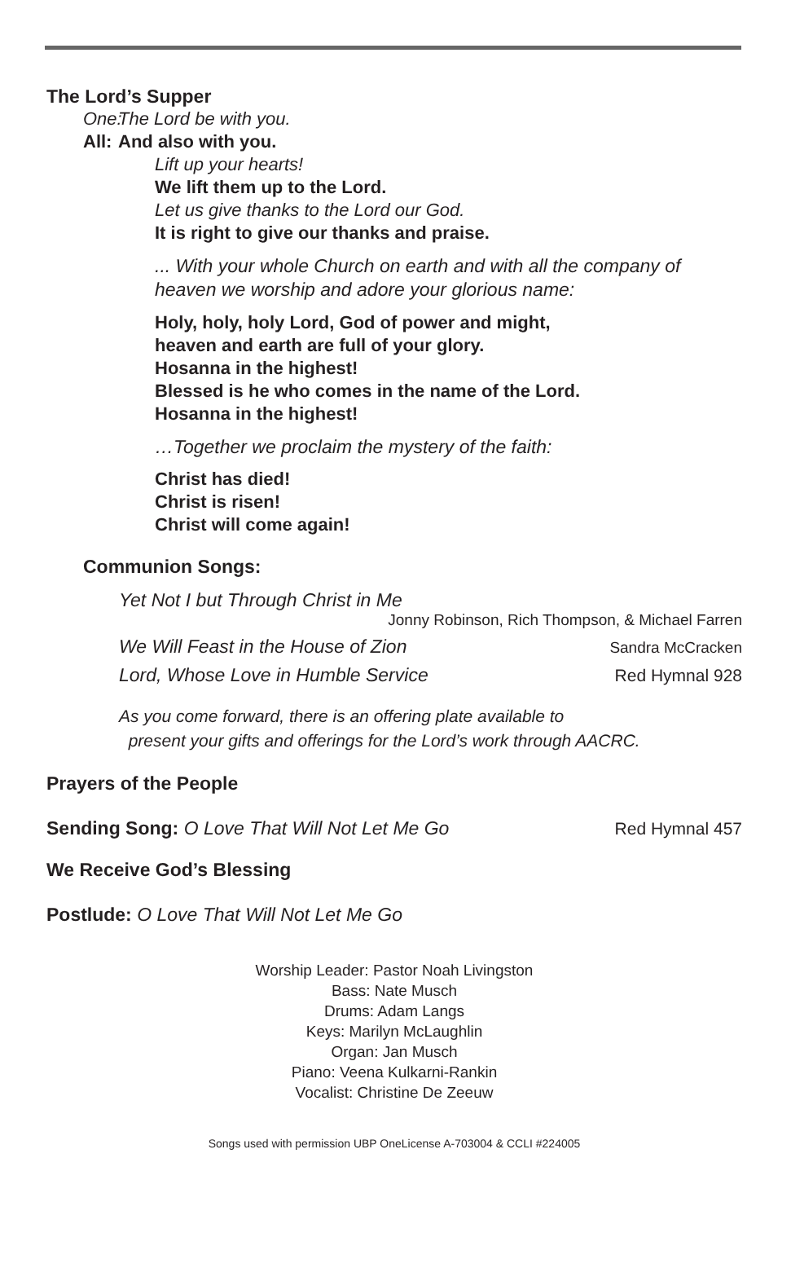The Lord’s Supper
One: The Lord be with you.
All: And also with you.
Lift up your hearts!
We lift them up to the Lord.
Let us give thanks to the Lord our God.
It is right to give our thanks and praise.
... With your whole Church on earth and with all the company of heaven we worship and adore your glorious name:
Holy, holy, holy Lord, God of power and might,
heaven and earth are full of your glory.
Hosanna in the highest!
Blessed is he who comes in the name of the Lord.
Hosanna in the highest!
…Together we proclaim the mystery of the faith:
Christ has died!
Christ is risen!
Christ will come again!
Communion Songs:
Yet Not I but Through Christ in Me
Jonny Robinson, Rich Thompson, & Michael Farren
We Will Feast in the House of Zion Sandra McCracken
Lord, Whose Love in Humble Service Red Hymnal 928
As you come forward, there is an offering plate available to
present your gifts and offerings for the Lord’s work through AACRC.
Prayers of the People
Sending Song: O Love That Will Not Let Me Go Red Hymnal 457
We Receive God’s Blessing
Postlude: O Love That Will Not Let Me Go
Worship Leader: Pastor Noah Livingston
Bass: Nate Musch
Drums: Adam Langs
Keys: Marilyn McLaughlin
Organ: Jan Musch
Piano: Veena Kulkarni-Rankin
Vocalist: Christine De Zeeuw
Songs used with permission UBP OneLicense A-703004 & CCLI #224005